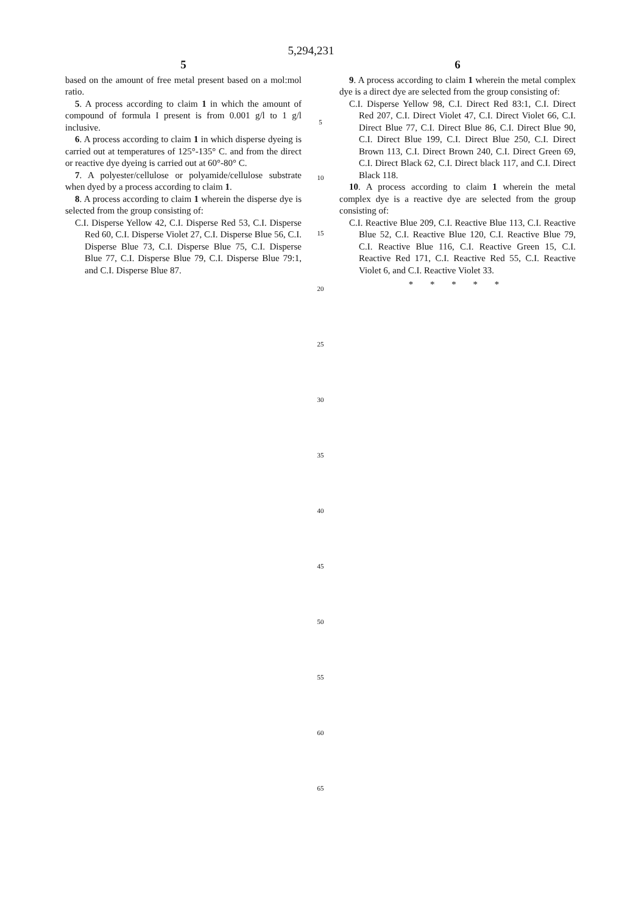5,294,231
5
based on the amount of free metal present based on a mol:mol ratio.
5. A process according to claim 1 in which the amount of compound of formula I present is from 0.001 g/l to 1 g/l inclusive.
6. A process according to claim 1 in which disperse dyeing is carried out at temperatures of 125°-135° C. and from the direct or reactive dye dyeing is carried out at 60°-80° C.
7. A polyester/cellulose or polyamide/cellulose substrate when dyed by a process according to claim 1.
8. A process according to claim 1 wherein the disperse dye is selected from the group consisting of:
C.I. Disperse Yellow 42, C.I. Disperse Red 53, C.I. Disperse Red 60, C.I. Disperse Violet 27, C.I. Disperse Blue 56, C.I. Disperse Blue 73, C.I. Disperse Blue 75, C.I. Disperse Blue 77, C.I. Disperse Blue 79, C.I. Disperse Blue 79:1, and C.I. Disperse Blue 87.
5
10
15
20
25
30
35
40
45
50
55
60
65
6
9. A process according to claim 1 wherein the metal complex dye is a direct dye are selected from the group consisting of:
C.I. Disperse Yellow 98, C.I. Direct Red 83:1, C.I. Direct Red 207, C.I. Direct Violet 47, C.I. Direct Violet 66, C.I. Direct Blue 77, C.I. Direct Blue 86, C.I. Direct Blue 90, C.I. Direct Blue 199, C.I. Direct Blue 250, C.I. Direct Brown 113, C.I. Direct Brown 240, C.I. Direct Green 69, C.I. Direct Black 62, C.I. Direct black 117, and C.I. Direct Black 118.
10. A process according to claim 1 wherein the metal complex dye is a reactive dye are selected from the group consisting of:
C.I. Reactive Blue 209, C.I. Reactive Blue 113, C.I. Reactive Blue 52, C.I. Reactive Blue 120, C.I. Reactive Blue 79, C.I. Reactive Blue 116, C.I. Reactive Green 15, C.I. Reactive Red 171, C.I. Reactive Red 55, C.I. Reactive Violet 6, and C.I. Reactive Violet 33.
* * * * *